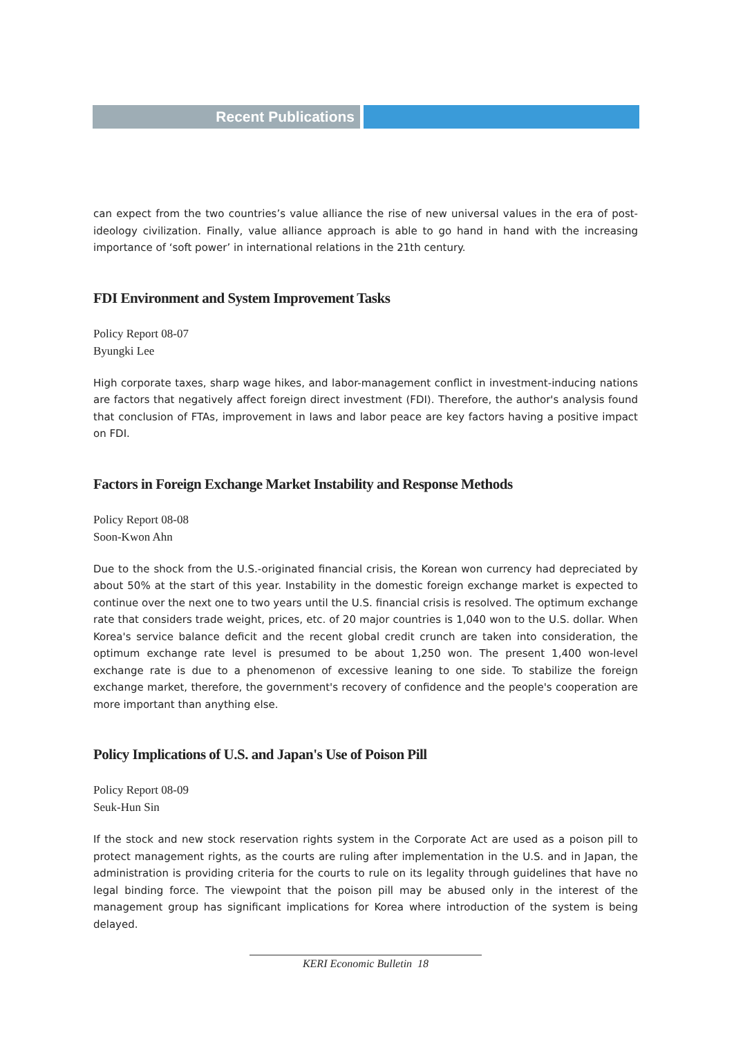Recent Publications
can expect from the two countries’s value alliance the rise of new universal values in the era of post-ideology civilization. Finally, value alliance approach is able to go hand in hand with the increasing importance of ‘soft power’ in international relations in the 21th century.
FDI Environment and System Improvement Tasks
Policy Report 08-07
Byungki Lee
High corporate taxes, sharp wage hikes, and labor-management conflict in investment-inducing nations are factors that negatively affect foreign direct investment (FDI). Therefore, the author's analysis found that conclusion of FTAs, improvement in laws and labor peace are key factors having a positive impact on FDI.
Factors in Foreign Exchange Market Instability and Response Methods
Policy Report 08-08
Soon-Kwon Ahn
Due to the shock from the U.S.-originated financial crisis, the Korean won currency had depreciated by about 50% at the start of this year. Instability in the domestic foreign exchange market is expected to continue over the next one to two years until the U.S. financial crisis is resolved. The optimum exchange rate that considers trade weight, prices, etc. of 20 major countries is 1,040 won to the U.S. dollar. When Korea's service balance deficit and the recent global credit crunch are taken into consideration, the optimum exchange rate level is presumed to be about 1,250 won. The present 1,400 won-level exchange rate is due to a phenomenon of excessive leaning to one side. To stabilize the foreign exchange market, therefore, the government's recovery of confidence and the people's cooperation are more important than anything else.
Policy Implications of U.S. and Japan's Use of Poison Pill
Policy Report 08-09
Seuk-Hun Sin
If the stock and new stock reservation rights system in the Corporate Act are used as a poison pill to protect management rights, as the courts are ruling after implementation in the U.S. and in Japan, the administration is providing criteria for the courts to rule on its legality through guidelines that have no legal binding force. The viewpoint that the poison pill may be abused only in the interest of the management group has significant implications for Korea where introduction of the system is being delayed.
KERI Economic Bulletin 18